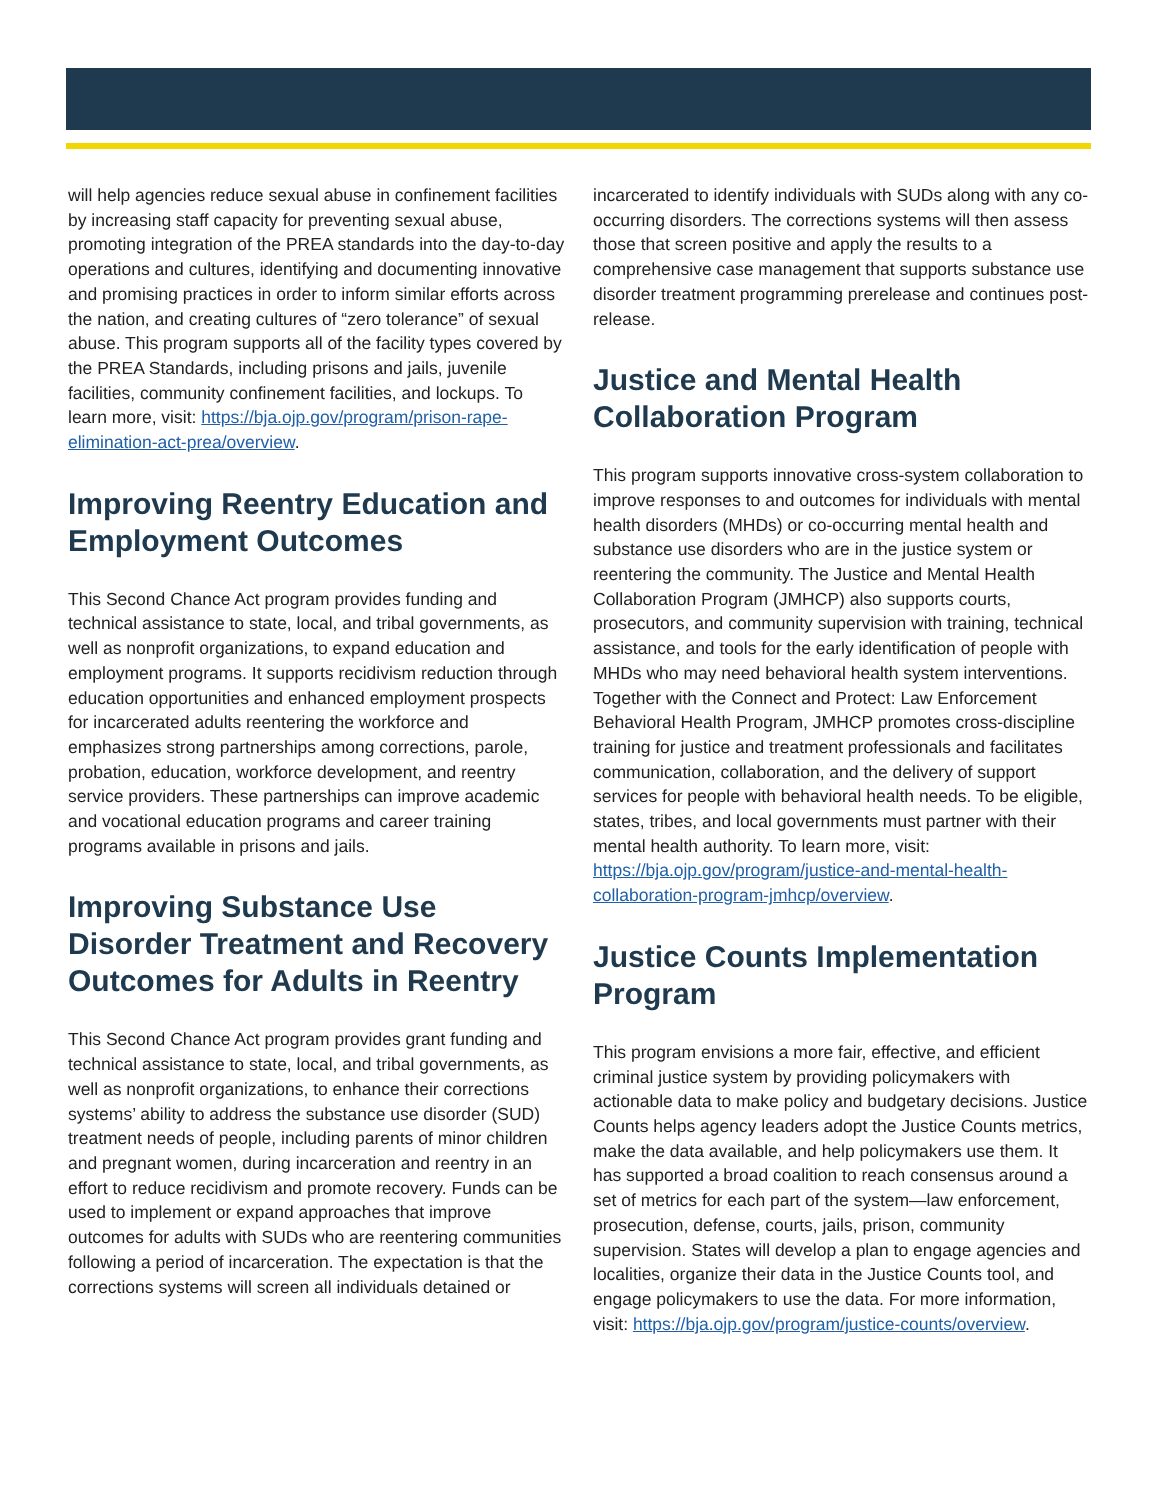will help agencies reduce sexual abuse in confinement facilities by increasing staff capacity for preventing sexual abuse, promoting integration of the PREA standards into the day-to-day operations and cultures, identifying and documenting innovative and promising practices in order to inform similar efforts across the nation, and creating cultures of “zero tolerance” of sexual abuse. This program supports all of the facility types covered by the PREA Standards, including prisons and jails, juvenile facilities, community confinement facilities, and lockups. To learn more, visit: https://bja.ojp.gov/program/prison-rape-elimination-act-prea/overview.
Improving Reentry Education and Employment Outcomes
This Second Chance Act program provides funding and technical assistance to state, local, and tribal governments, as well as nonprofit organizations, to expand education and employment programs. It supports recidivism reduction through education opportunities and enhanced employment prospects for incarcerated adults reentering the workforce and emphasizes strong partnerships among corrections, parole, probation, education, workforce development, and reentry service providers. These partnerships can improve academic and vocational education programs and career training programs available in prisons and jails.
Improving Substance Use Disorder Treatment and Recovery Outcomes for Adults in Reentry
This Second Chance Act program provides grant funding and technical assistance to state, local, and tribal governments, as well as nonprofit organizations, to enhance their corrections systems’ ability to address the substance use disorder (SUD) treatment needs of people, including parents of minor children and pregnant women, during incarceration and reentry in an effort to reduce recidivism and promote recovery. Funds can be used to implement or expand approaches that improve outcomes for adults with SUDs who are reentering communities following a period of incarceration. The expectation is that the corrections systems will screen all individuals detained or
incarcerated to identify individuals with SUDs along with any co-occurring disorders. The corrections systems will then assess those that screen positive and apply the results to a comprehensive case management that supports substance use disorder treatment programming prerelease and continues post-release.
Justice and Mental Health Collaboration Program
This program supports innovative cross-system collaboration to improve responses to and outcomes for individuals with mental health disorders (MHDs) or co-occurring mental health and substance use disorders who are in the justice system or reentering the community. The Justice and Mental Health Collaboration Program (JMHCP) also supports courts, prosecutors, and community supervision with training, technical assistance, and tools for the early identification of people with MHDs who may need behavioral health system interventions. Together with the Connect and Protect: Law Enforcement Behavioral Health Program, JMHCP promotes cross-discipline training for justice and treatment professionals and facilitates communication, collaboration, and the delivery of support services for people with behavioral health needs. To be eligible, states, tribes, and local governments must partner with their mental health authority. To learn more, visit: https://bja.ojp.gov/program/justice-and-mental-health-collaboration-program-jmhcp/overview.
Justice Counts Implementation Program
This program envisions a more fair, effective, and efficient criminal justice system by providing policymakers with actionable data to make policy and budgetary decisions. Justice Counts helps agency leaders adopt the Justice Counts metrics, make the data available, and help policymakers use them. It has supported a broad coalition to reach consensus around a set of metrics for each part of the system—law enforcement, prosecution, defense, courts, jails, prison, community supervision. States will develop a plan to engage agencies and localities, organize their data in the Justice Counts tool, and engage policymakers to use the data. For more information, visit: https://bja.ojp.gov/program/justice-counts/overview.